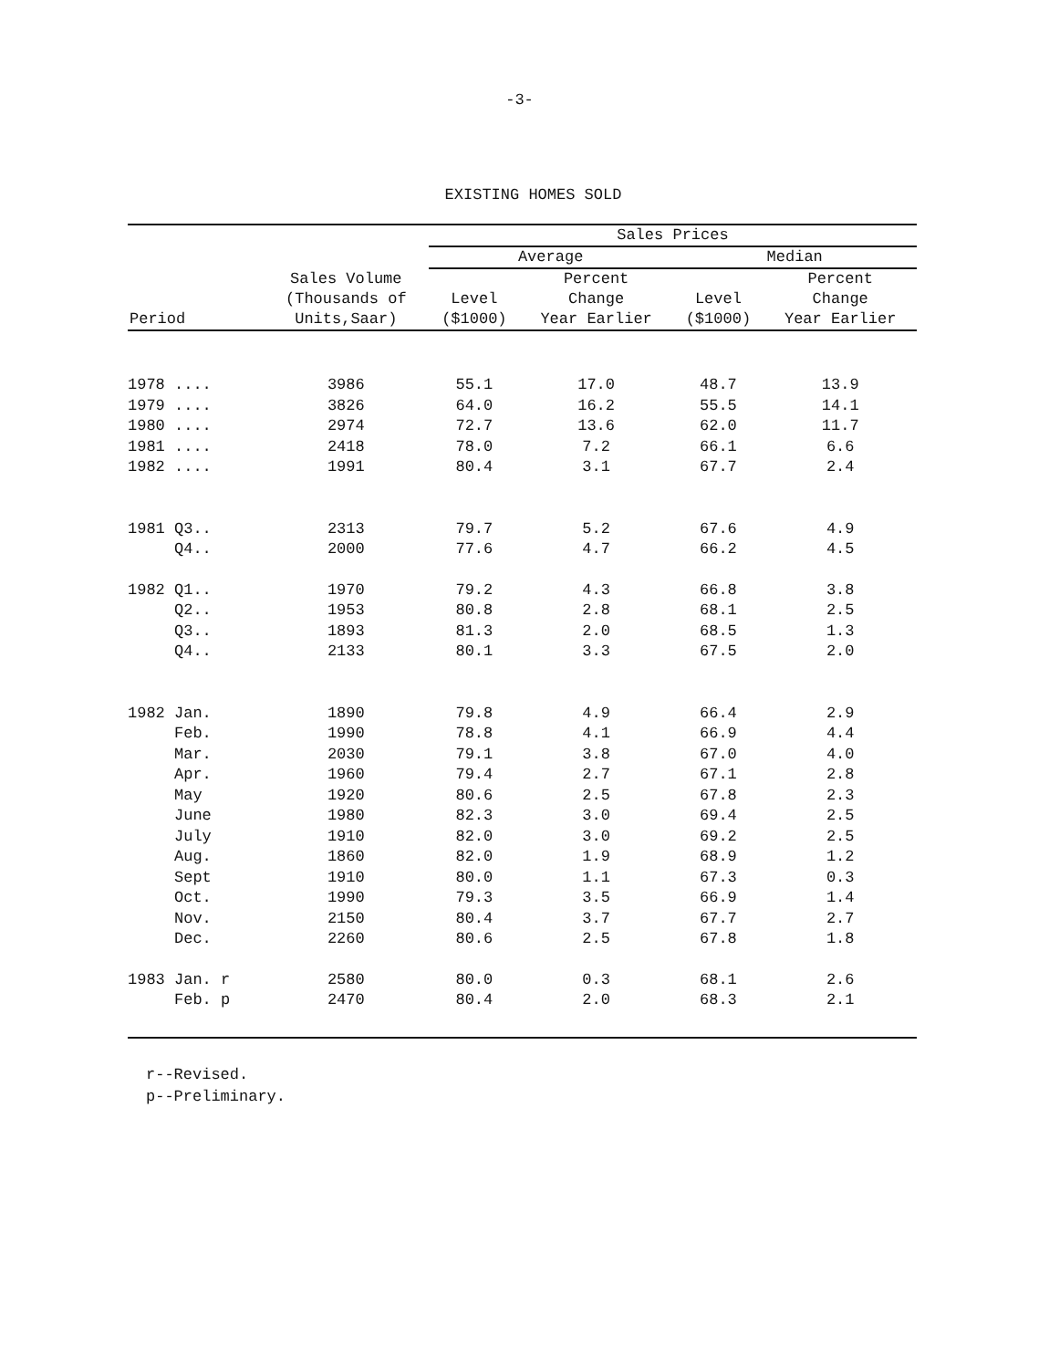-3-
EXISTING HOMES SOLD
| Period | Sales Volume (Thousands of Units,Saar) | Sales Prices | | | |
| --- | --- | --- | --- | --- | --- |
| | | Average | | Median | |
| | | Level ($1000) | Percent Change Year Earlier | Level ($1000) | Percent Change Year Earlier |
| 1978 .... | 3986 | 55.1 | 17.0 | 48.7 | 13.9 |
| 1979 .... | 3826 | 64.0 | 16.2 | 55.5 | 14.1 |
| 1980 .... | 2974 | 72.7 | 13.6 | 62.0 | 11.7 |
| 1981 .... | 2418 | 78.0 | 7.2 | 66.1 | 6.6 |
| 1982 .... | 1991 | 80.4 | 3.1 | 67.7 | 2.4 |
| 1981 Q3.. | 2313 | 79.7 | 5.2 | 67.6 | 4.9 |
| Q4.. | 2000 | 77.6 | 4.7 | 66.2 | 4.5 |
| 1982 Q1.. | 1970 | 79.2 | 4.3 | 66.8 | 3.8 |
| Q2.. | 1953 | 80.8 | 2.8 | 68.1 | 2.5 |
| Q3.. | 1893 | 81.3 | 2.0 | 68.5 | 1.3 |
| Q4.. | 2133 | 80.1 | 3.3 | 67.5 | 2.0 |
| 1982 Jan. | 1890 | 79.8 | 4.9 | 66.4 | 2.9 |
| Feb. | 1990 | 78.8 | 4.1 | 66.9 | 4.4 |
| Mar. | 2030 | 79.1 | 3.8 | 67.0 | 4.0 |
| Apr. | 1960 | 79.4 | 2.7 | 67.1 | 2.8 |
| May | 1920 | 80.6 | 2.5 | 67.8 | 2.3 |
| June | 1980 | 82.3 | 3.0 | 69.4 | 2.5 |
| July | 1910 | 82.0 | 3.0 | 69.2 | 2.5 |
| Aug. | 1860 | 82.0 | 1.9 | 68.9 | 1.2 |
| Sept | 1910 | 80.0 | 1.1 | 67.3 | 0.3 |
| Oct. | 1990 | 79.3 | 3.5 | 66.9 | 1.4 |
| Nov. | 2150 | 80.4 | 3.7 | 67.7 | 2.7 |
| Dec. | 2260 | 80.6 | 2.5 | 67.8 | 1.8 |
| 1983 Jan. r | 2580 | 80.0 | 0.3 | 68.1 | 2.6 |
| Feb. p | 2470 | 80.4 | 2.0 | 68.3 | 2.1 |
r--Revised.
p--Preliminary.